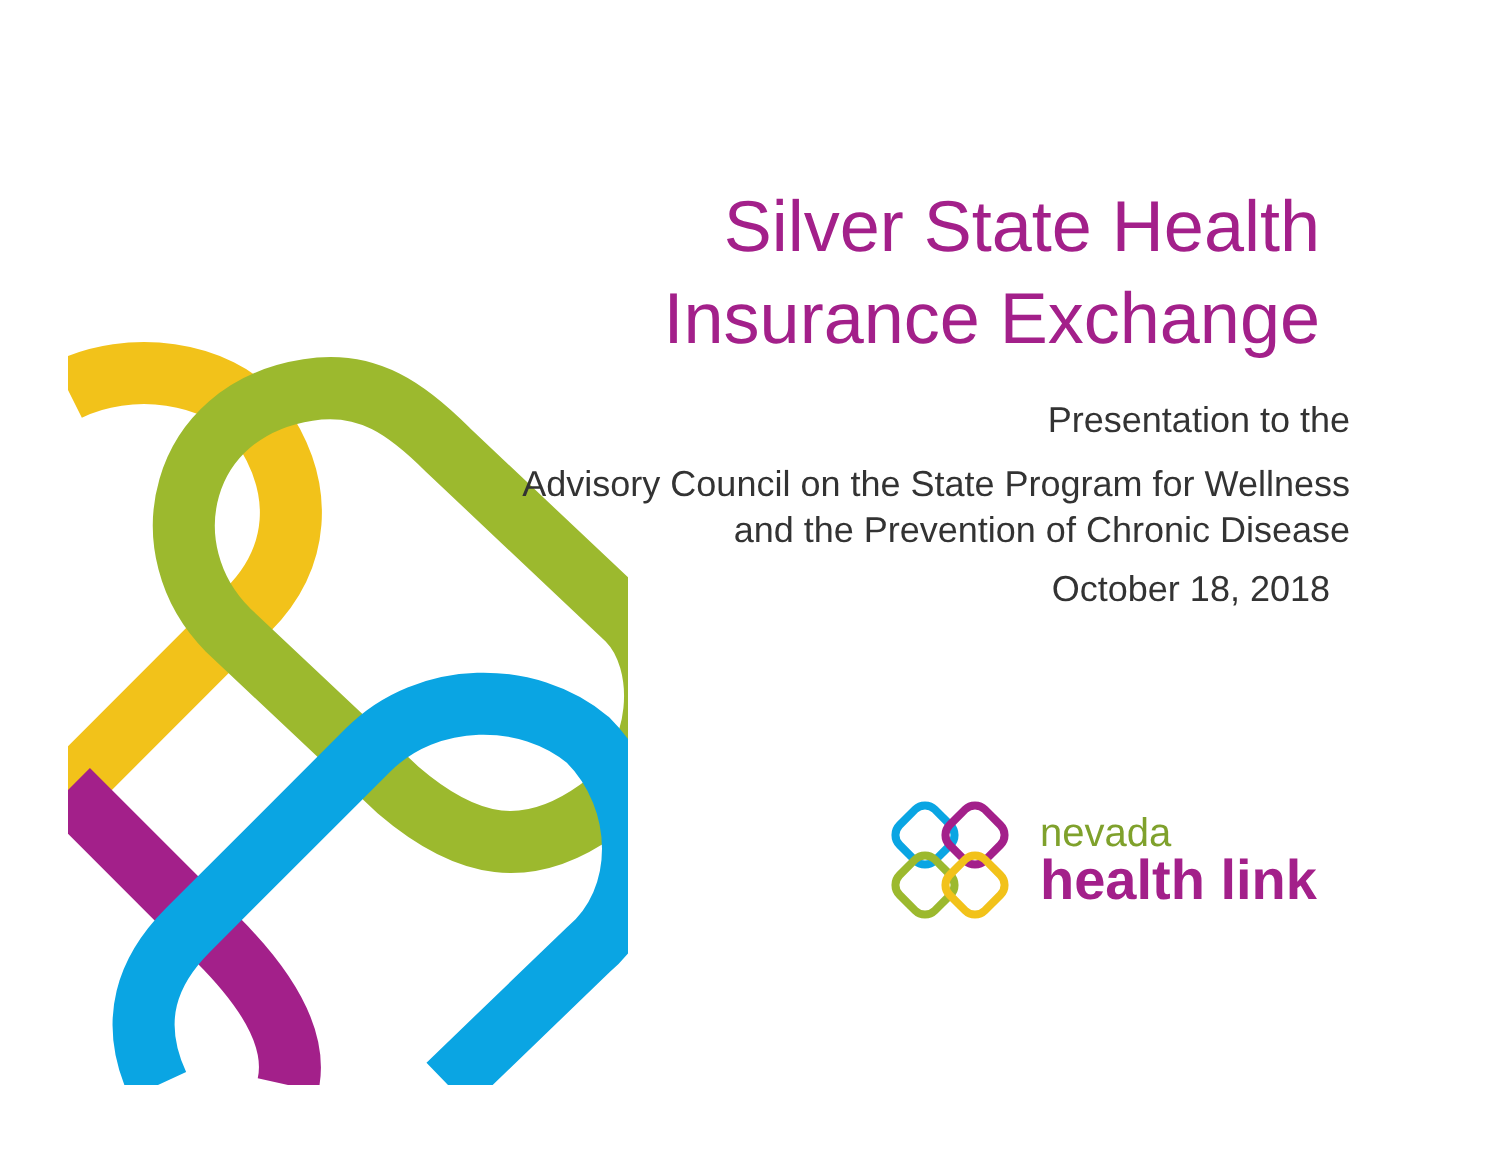Silver State Health
Insurance Exchange
Presentation to the
Advisory Council on the State Program for Wellness
and the Prevention of Chronic Disease
October 18, 2018
nevada
health link